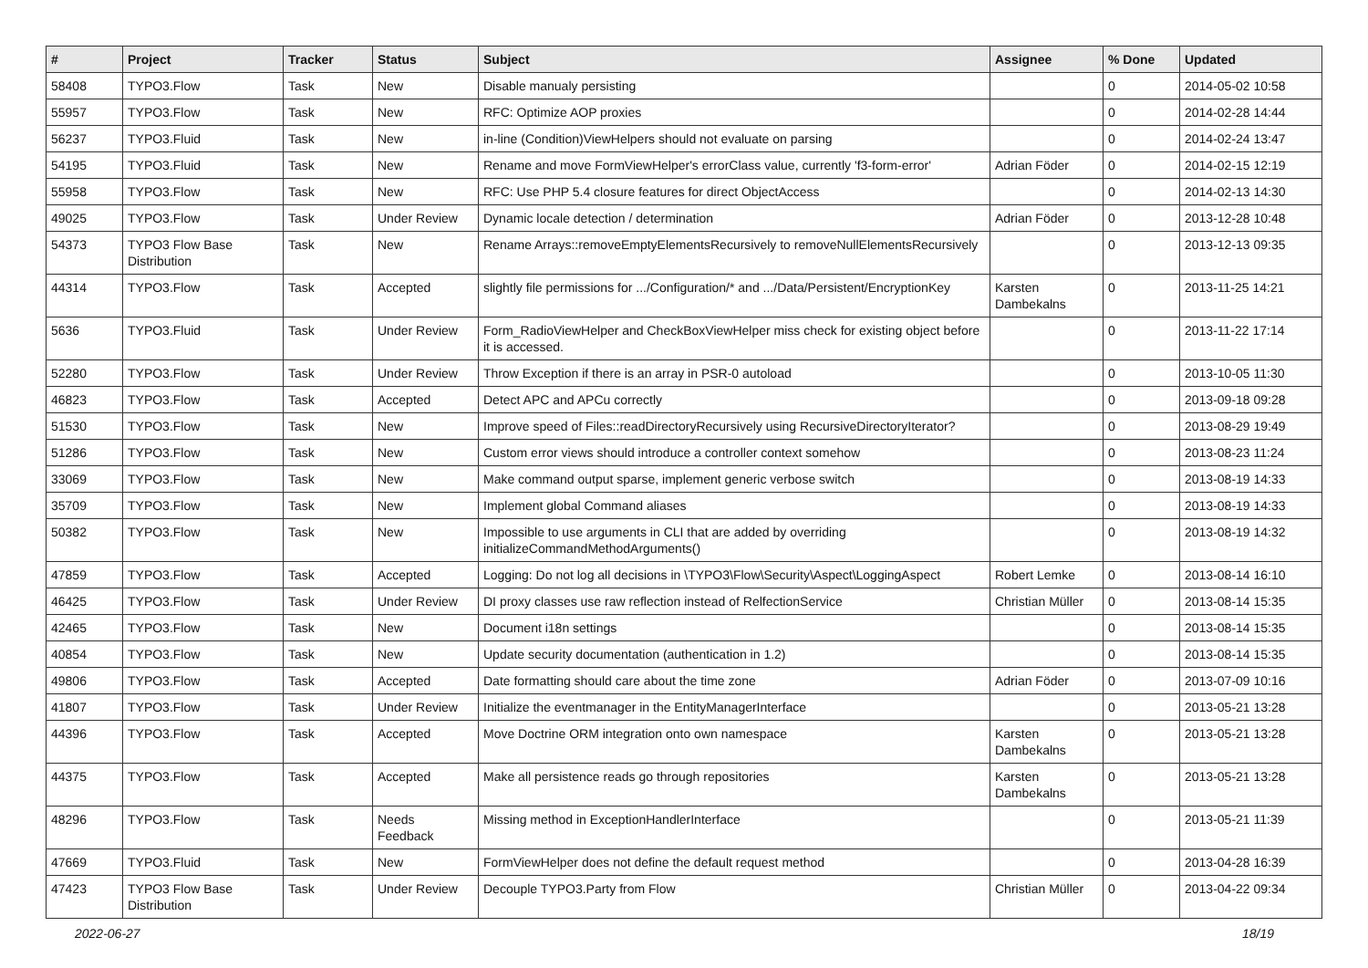| # | Project | Tracker | Status | Subject | Assignee | % Done | Updated |
| --- | --- | --- | --- | --- | --- | --- | --- |
| 58408 | TYPO3.Flow | Task | New | Disable manualy persisting | | 0 | 2014-05-02 10:58 |
| 55957 | TYPO3.Flow | Task | New | RFC: Optimize AOP proxies | | 0 | 2014-02-28 14:44 |
| 56237 | TYPO3.Fluid | Task | New | in-line (Condition)ViewHelpers should not evaluate on parsing | | 0 | 2014-02-24 13:47 |
| 54195 | TYPO3.Fluid | Task | New | Rename and move FormViewHelper's errorClass value, currently 'f3-form-error' | Adrian Föder | 0 | 2014-02-15 12:19 |
| 55958 | TYPO3.Flow | Task | New | RFC: Use PHP 5.4 closure features for direct ObjectAccess | | 0 | 2014-02-13 14:30 |
| 49025 | TYPO3.Flow | Task | Under Review | Dynamic locale detection / determination | Adrian Föder | 0 | 2013-12-28 10:48 |
| 54373 | TYPO3 Flow Base Distribution | Task | New | Rename Arrays::removeEmptyElementsRecursively to removeNullElementsRecursively | | 0 | 2013-12-13 09:35 |
| 44314 | TYPO3.Flow | Task | Accepted | slightly file permissions for .../Configuration/* and .../Data/Persistent/EncryptionKey | Karsten Dambekalns | 0 | 2013-11-25 14:21 |
| 5636 | TYPO3.Fluid | Task | Under Review | Form_RadioViewHelper and CheckBoxViewHelper miss check for existing object before it is accessed. | | 0 | 2013-11-22 17:14 |
| 52280 | TYPO3.Flow | Task | Under Review | Throw Exception if there is an array in PSR-0 autoload | | 0 | 2013-10-05 11:30 |
| 46823 | TYPO3.Flow | Task | Accepted | Detect APC and APCu correctly | | 0 | 2013-09-18 09:28 |
| 51530 | TYPO3.Flow | Task | New | Improve speed of Files::readDirectoryRecursively using RecursiveDirectoryIterator? | | 0 | 2013-08-29 19:49 |
| 51286 | TYPO3.Flow | Task | New | Custom error views should introduce a controller context somehow | | 0 | 2013-08-23 11:24 |
| 33069 | TYPO3.Flow | Task | New | Make command output sparse, implement generic verbose switch | | 0 | 2013-08-19 14:33 |
| 35709 | TYPO3.Flow | Task | New | Implement global Command aliases | | 0 | 2013-08-19 14:33 |
| 50382 | TYPO3.Flow | Task | New | Impossible to use arguments in CLI that are added by overriding initializeCommandMethodArguments() | | 0 | 2013-08-19 14:32 |
| 47859 | TYPO3.Flow | Task | Accepted | Logging: Do not log all decisions in \TYPO3\Flow\Security\Aspect\LoggingAspect | Robert Lemke | 0 | 2013-08-14 16:10 |
| 46425 | TYPO3.Flow | Task | Under Review | DI proxy classes use raw reflection instead of RelfectionService | Christian Müller | 0 | 2013-08-14 15:35 |
| 42465 | TYPO3.Flow | Task | New | Document i18n settings | | 0 | 2013-08-14 15:35 |
| 40854 | TYPO3.Flow | Task | New | Update security documentation (authentication in 1.2) | | 0 | 2013-08-14 15:35 |
| 49806 | TYPO3.Flow | Task | Accepted | Date formatting should care about the time zone | Adrian Föder | 0 | 2013-07-09 10:16 |
| 41807 | TYPO3.Flow | Task | Under Review | Initialize the eventmanager in the EntityManagerInterface | | 0 | 2013-05-21 13:28 |
| 44396 | TYPO3.Flow | Task | Accepted | Move Doctrine ORM integration onto own namespace | Karsten Dambekalns | 0 | 2013-05-21 13:28 |
| 44375 | TYPO3.Flow | Task | Accepted | Make all persistence reads go through repositories | Karsten Dambekalns | 0 | 2013-05-21 13:28 |
| 48296 | TYPO3.Flow | Task | Needs Feedback | Missing method in ExceptionHandlerInterface | | 0 | 2013-05-21 11:39 |
| 47669 | TYPO3.Fluid | Task | New | FormViewHelper does not define the default request method | | 0 | 2013-04-28 16:39 |
| 47423 | TYPO3 Flow Base Distribution | Task | Under Review | Decouple TYPO3.Party from Flow | Christian Müller | 0 | 2013-04-22 09:34 |
2022-06-27 18/19